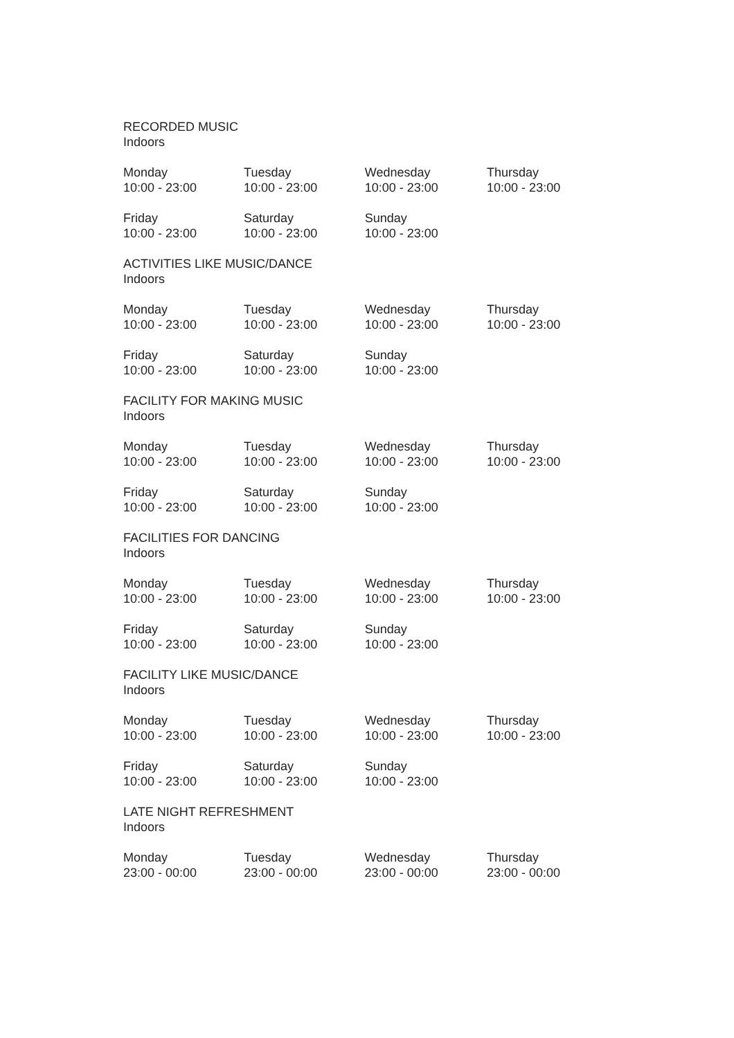RECORDED MUSIC
Indoors
| Monday 10:00 - 23:00 | Tuesday 10:00 - 23:00 | Wednesday 10:00 - 23:00 | Thursday 10:00 - 23:00 |
| Friday 10:00 - 23:00 | Saturday 10:00 - 23:00 | Sunday 10:00 - 23:00 | |
ACTIVITIES LIKE MUSIC/DANCE
Indoors
| Monday 10:00 - 23:00 | Tuesday 10:00 - 23:00 | Wednesday 10:00 - 23:00 | Thursday 10:00 - 23:00 |
| Friday 10:00 - 23:00 | Saturday 10:00 - 23:00 | Sunday 10:00 - 23:00 | |
FACILITY FOR MAKING MUSIC
Indoors
| Monday 10:00 - 23:00 | Tuesday 10:00 - 23:00 | Wednesday 10:00 - 23:00 | Thursday 10:00 - 23:00 |
| Friday 10:00 - 23:00 | Saturday 10:00 - 23:00 | Sunday 10:00 - 23:00 | |
FACILITIES FOR DANCING
Indoors
| Monday 10:00 - 23:00 | Tuesday 10:00 - 23:00 | Wednesday 10:00 - 23:00 | Thursday 10:00 - 23:00 |
| Friday 10:00 - 23:00 | Saturday 10:00 - 23:00 | Sunday 10:00 - 23:00 | |
FACILITY LIKE MUSIC/DANCE
Indoors
| Monday 10:00 - 23:00 | Tuesday 10:00 - 23:00 | Wednesday 10:00 - 23:00 | Thursday 10:00 - 23:00 |
| Friday 10:00 - 23:00 | Saturday 10:00 - 23:00 | Sunday 10:00 - 23:00 | |
LATE NIGHT REFRESHMENT
Indoors
| Monday 23:00 - 00:00 | Tuesday 23:00 - 00:00 | Wednesday 23:00 - 00:00 | Thursday 23:00 - 00:00 |